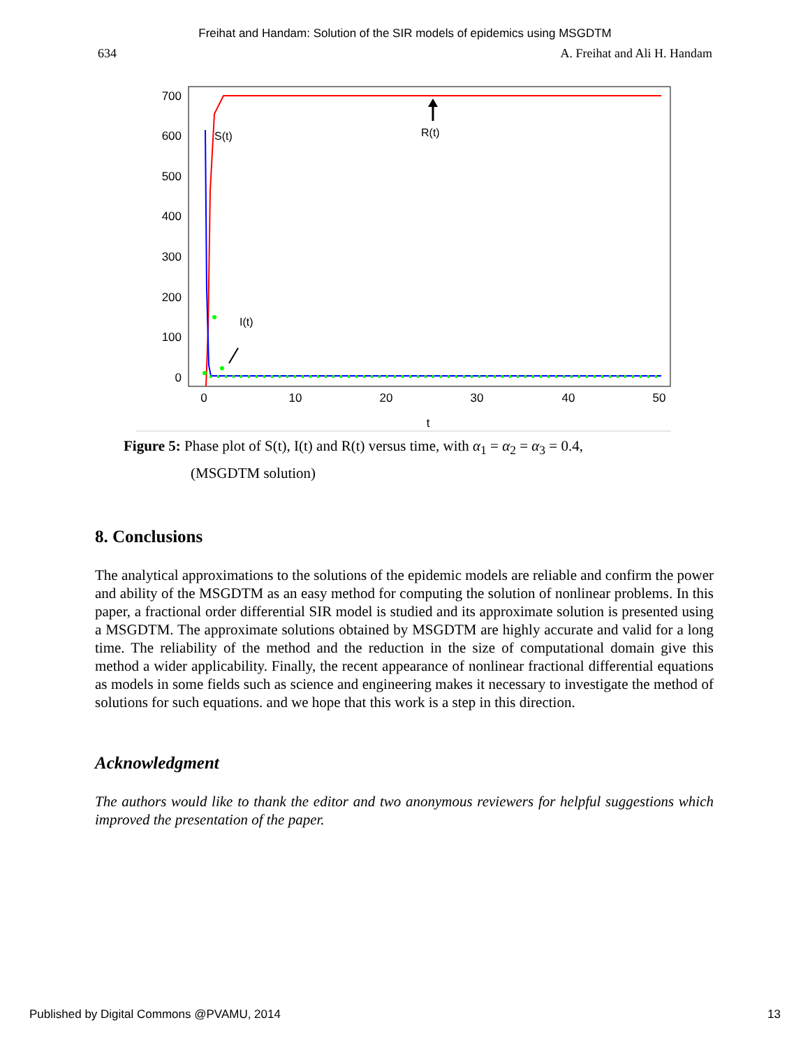Freihat and Handam: Solution of the SIR models of epidemics using MSGDTM
634 A. Freihat and Ali H. Handam
700
600
500
400
300
200
100
0
0
10
20
30
40
50
t
S(t)
R(t)
I(t)
Figure 5: Phase plot of S(t), I(t) and R(t) versus time, with α<sub>1</sub> = α<sub>2</sub> = α<sub>3</sub> = 0.4,
(MSGDTM solution)
8. Conclusions
The analytical approximations to the solutions of the epidemic models are reliable and confirm the power and ability of the MSGDTM as an easy method for computing the solution of nonlinear problems. In this paper, a fractional order differential SIR model is studied and its approximate solution is presented using a MSGDTM. The approximate solutions obtained by MSGDTM are highly accurate and valid for a long time. The reliability of the method and the reduction in the size of computational domain give this method a wider applicability. Finally, the recent appearance of nonlinear fractional differential equations as models in some fields such as science and engineering makes it necessary to investigate the method of solutions for such equations. and we hope that this work is a step in this direction.
Acknowledgment
The authors would like to thank the editor and two anonymous reviewers for helpful suggestions which improved the presentation of the paper.
Published by Digital Commons @PVAMU, 2014 13